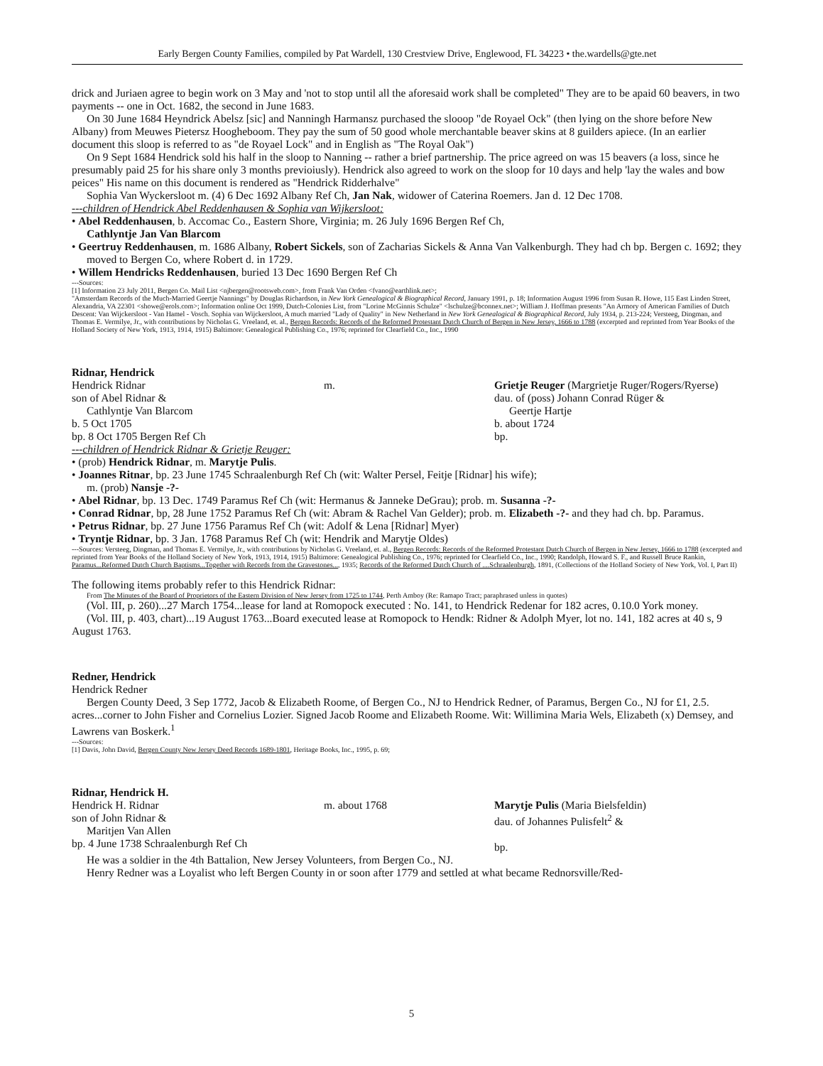Early Bergen County Families, compiled by Pat Wardell, 130 Crestview Drive, Englewood, FL 34223 • the.wardells@gte.net
drick and Juriaen agree to begin work on 3 May and 'not to stop until all the aforesaid work shall be completed" They are to be apaid 60 beavers, in two payments -- one in Oct. 1682, the second in June 1683.
On 30 June 1684 Heyndrick Abelsz [sic] and Nanningh Harmansz purchased the slooop "de Royael Ock" (then lying on the shore before New Albany) from Meuwes Pietersz Hoogheboom. They pay the sum of 50 good whole merchantable beaver skins at 8 guilders apiece. (In an earlier document this sloop is referred to as "de Royael Lock" and in English as "The Royal Oak")
On 9 Sept 1684 Hendrick sold his half in the sloop to Nanning -- rather a brief partnership. The price agreed on was 15 beavers (a loss, since he presumably paid 25 for his share only 3 months previoiusly). Hendrick also agreed to work on the sloop for 10 days and help 'lay the wales and bow peices" His name on this document is rendered as "Hendrick Ridderhalve"
Sophia Van Wyckersloot m. (4) 6 Dec 1692 Albany Ref Ch, Jan Nak, widower of Caterina Roemers. Jan d. 12 Dec 1708.
---children of Hendrick Abel Reddenhausen & Sophia van Wijkersloot:
• Abel Reddenhausen, b. Accomac Co., Eastern Shore, Virginia; m. 26 July 1696 Bergen Ref Ch,
Cathlyntje Jan Van Blarcom
• Geertruy Reddenhausen, m. 1686 Albany, Robert Sickels, son of Zacharias Sickels & Anna Van Valkenburgh. They had ch bp. Bergen c. 1692; they moved to Bergen Co, where Robert d. in 1729.
• Willem Hendricks Reddenhausen, buried 13 Dec 1690 Bergen Ref Ch
---Sources:
[1] Information 23 July 2011, Bergen Co. Mail List <njbergen@rootsweb.com>, from Frank Van Orden <fvano@earthlink.net>;
"Amsterdam Records of the Much-Married Geertje Nannings" by Douglas Richardson, in New York Genealogical & Biographical Record, January 1991, p. 18; Information August 1996 from Susan R. Howe, 115 East Linden Street, Alexandria, VA 22301 <showe@erols.com>; Information online Oct 1999, Dutch-Colonies List, from "Lorine McGinnis Schulze" <lschulze@bconnex.net>; William J. Hoffman presents "An Armory of American Families of Dutch Descent: Van Wijckersloot - Van Hamel - Vosch. Sophia van Wijckersloot, A much married "Lady of Quality" in New Netherland in New York Genealogical & Biographical Record, July 1934, p. 213-224; Versteeg, Dingman, and Thomas E. Vermilye, Jr., with contributions by Nicholas G. Vreeland, et. al., Bergen Records: Records of the Reformed Protestant Dutch Church of Bergen in New Jersey, 1666 to 1788 (excerpted and reprinted from Year Books of the Holland Society of New York, 1913, 1914, 1915) Baltimore: Genealogical Publishing Co., 1976; reprinted for Clearfield Co., Inc., 1990
Ridnar, Hendrick
Hendrick Ridnar
son of Abel Ridnar &
Cathlyntje Van Blarcom
b. 5 Oct 1705
bp. 8 Oct 1705 Bergen Ref Ch
m. Grietje Reuger (Margrietje Ruger/Rogers/Ryerse)
dau. of (poss) Johann Conrad Rüger &
Geertje Hartje
b. about 1724
bp.
---children of Hendrick Ridnar & Grietje Reuger:
• (prob) Hendrick Ridnar, m. Marytje Pulis.
• Joannes Ritnar, bp. 23 June 1745 Schraalenburgh Ref Ch (wit: Walter Persel, Feitje [Ridnar] his wife);
m. (prob) Nansje -?-
• Abel Ridnar, bp. 13 Dec. 1749 Paramus Ref Ch (wit: Hermanus & Janneke DeGrau); prob. m. Susanna -?-
• Conrad Ridnar, bp, 28 June 1752 Paramus Ref Ch (wit: Abram & Rachel Van Gelder); prob. m. Elizabeth -?- and they had ch. bp. Paramus.
• Petrus Ridnar, bp. 27 June 1756 Paramus Ref Ch (wit: Adolf & Lena [Ridnar] Myer)
• Tryntje Ridnar, bp. 3 Jan. 1768 Paramus Ref Ch (wit: Hendrik and Marytje Oldes)
---Sources: Versteeg, Dingman, and Thomas E. Vermilye, Jr., with contributions by Nicholas G. Vreeland, et. al., Bergen Records: Records of the Reformed Protestant Dutch Church of Bergen in New Jersey, 1666 to 1788 (excerpted and reprinted from Year Books of the Holland Society of New York, 1913, 1914, 1915) Baltimore: Genealogical Publishing Co., 1976; reprinted for Clearfield Co., Inc., 1990; Randolph, Howard S. F., and Russell Bruce Rankin, Paramus...Reformed Dutch Church Baptisms...Together with Records from the Gravestones..., 1935; Records of the Reformed Dutch Church of ....Schraalenburgh, 1891, (Collections of the Holland Society of New York, Vol. I, Part II)
The following items probably refer to this Hendrick Ridnar:
From The Minutes of the Board of Proprietors of the Eastern Division of New Jersey from 1725 to 1744, Perth Amboy (Re: Ramapo Tract; paraphrased unless in quotes)
(Vol. III, p. 260)...27 March 1754...lease for land at Romopock executed : No. 141, to Hendrick Redenar for 182 acres, 0.10.0 York money.
(Vol. III, p. 403, chart)...19 August 1763...Board executed lease at Romopock to Hendk: Ridner & Adolph Myer, lot no. 141, 182 acres at 40 s, 9 August 1763.
Redner, Hendrick
Hendrick Redner
Bergen County Deed, 3 Sep 1772, Jacob & Elizabeth Roome, of Bergen Co., NJ to Hendrick Redner, of Paramus, Bergen Co., NJ for £1, 2.5. acres...corner to John Fisher and Cornelius Lozier. Signed Jacob Roome and Elizabeth Roome. Wit: Willimina Maria Wels, Elizabeth (x) Demsey, and Lawrens van Boskerk.<sup>1</sup>
---Sources:
[1] Davis, John David, Bergen County New Jersey Deed Records 1689-1801, Heritage Books, Inc., 1995, p. 69;
Ridnar, Hendrick H.
Hendrick H. Ridnar
son of John Ridnar &
Maritjen Van Allen
bp. 4 June 1738 Schraalenburgh Ref Ch
m. about 1768 Marytje Pulis (Maria Bielsfeldin)
dau. of Johannes Pulisfelt<sup>2</sup> &
bp.
He was a soldier in the 4th Battalion, New Jersey Volunteers, from Bergen Co., NJ.
Henry Redner was a Loyalist who left Bergen County in or soon after 1779 and settled at what became Rednorsville/Red-
5